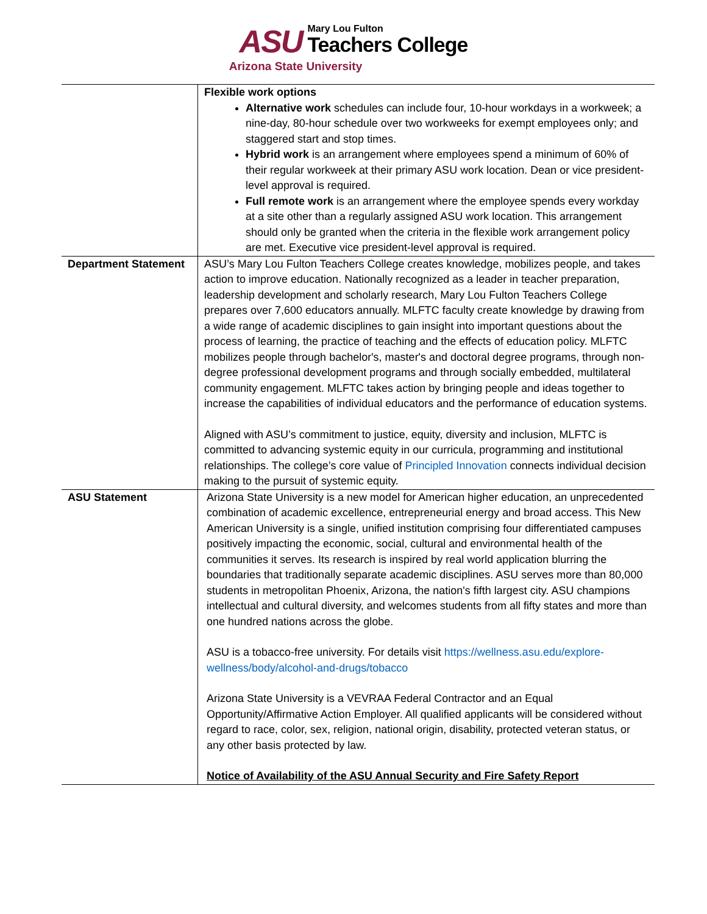ASU
Mary Lou Fulton
Teachers College
Arizona State University
| | Flexible work options Alternative work schedules can include four, 10-hour workdays in a workweek; a nine-day, 80-hour schedule over two workweeks for exempt employees only; and staggered start and stop times. Hybrid work is an arrangement where employees spend a minimum of 60% of their regular workweek at their primary ASU work location. Dean or vice president-level approval is required. Full remote work is an arrangement where the employee spends every workday at a site other than a regularly assigned ASU work location. This arrangement should only be granted when the criteria in the flexible work arrangement policy are met. Executive vice president-level approval is required. |
| Department Statement | ASU’s Mary Lou Fulton Teachers College creates knowledge, mobilizes people, and takes action to improve education. Nationally recognized as a leader in teacher preparation, leadership development and scholarly research, Mary Lou Fulton Teachers College prepares over 7,600 educators annually. MLFTC faculty create knowledge by drawing from a wide range of academic disciplines to gain insight into important questions about the process of learning, the practice of teaching and the effects of education policy. MLFTC mobilizes people through bachelor's, master's and doctoral degree programs, through non-degree professional development programs and through socially embedded, multilateral community engagement. MLFTC takes action by bringing people and ideas together to increase the capabilities of individual educators and the performance of education systems. Aligned with ASU’s commitment to justice, equity, diversity and inclusion, MLFTC is committed to advancing systemic equity in our curricula, programming and institutional relationships. The college’s core value of Principled Innovation connects individual decision making to the pursuit of systemic equity. |
| ASU Statement | Arizona State University is a new model for American higher education, an unprecedented combination of academic excellence, entrepreneurial energy and broad access. This New American University is a single, unified institution comprising four differentiated campuses positively impacting the economic, social, cultural and environmental health of the communities it serves. Its research is inspired by real world application blurring the boundaries that traditionally separate academic disciplines. ASU serves more than 80,000 students in metropolitan Phoenix, Arizona, the nation's fifth largest city. ASU champions intellectual and cultural diversity, and welcomes students from all fifty states and more than one hundred nations across the globe. ASU is a tobacco-free university. For details visit https://wellness.asu.edu/explore-wellness/body/alcohol-and-drugs/tobacco Arizona State University is a VEVRAA Federal Contractor and an Equal Opportunity/Affirmative Action Employer. All qualified applicants will be considered without regard to race, color, sex, religion, national origin, disability, protected veteran status, or any other basis protected by law. Notice of Availability of the ASU Annual Security and Fire Safety Report |